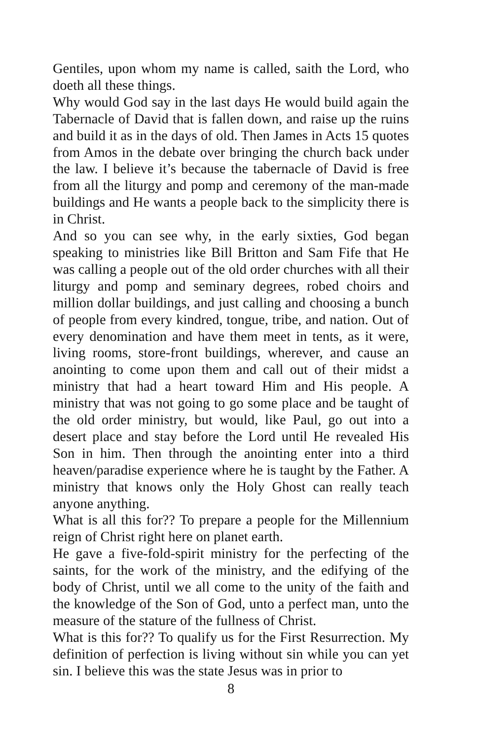Gentiles, upon whom my name is called, saith the Lord, who doeth all these things.
Why would God say in the last days He would build again the Tabernacle of David that is fallen down, and raise up the ruins and build it as in the days of old. Then James in Acts 15 quotes from Amos in the debate over bringing the church back under the law. I believe it’s because the tabernacle of David is free from all the liturgy and pomp and ceremony of the man-made buildings and He wants a people back to the simplicity there is in Christ.
And so you can see why, in the early sixties, God began speaking to ministries like Bill Britton and Sam Fife that He was calling a people out of the old order churches with all their liturgy and pomp and seminary degrees, robed choirs and million dollar buildings, and just calling and choosing a bunch of people from every kindred, tongue, tribe, and nation. Out of every denomination and have them meet in tents, as it were, living rooms, store-front buildings, wherever, and cause an anointing to come upon them and call out of their midst a ministry that had a heart toward Him and His people. A ministry that was not going to go some place and be taught of the old order ministry, but would, like Paul, go out into a desert place and stay before the Lord until He revealed His Son in him. Then through the anointing enter into a third heaven/paradise experience where he is taught by the Father. A ministry that knows only the Holy Ghost can really teach anyone anything.
What is all this for?? To prepare a people for the Millennium reign of Christ right here on planet earth.
He gave a five-fold-spirit ministry for the perfecting of the saints, for the work of the ministry, and the edifying of the body of Christ, until we all come to the unity of the faith and the knowledge of the Son of God, unto a perfect man, unto the measure of the stature of the fullness of Christ.
What is this for?? To qualify us for the First Resurrection. My definition of perfection is living without sin while you can yet sin. I believe this was the state Jesus was in prior to
8